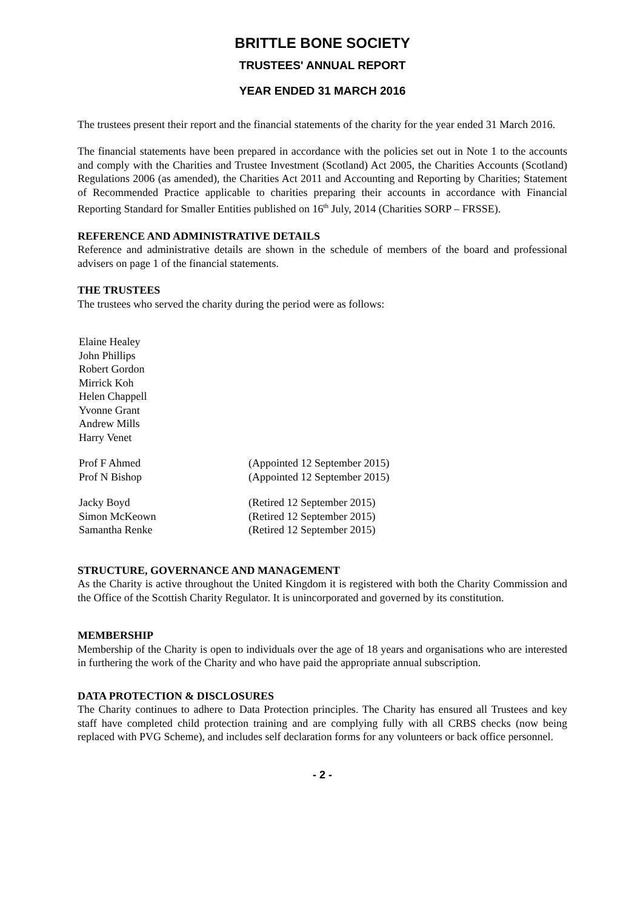BRITTLE BONE SOCIETY
TRUSTEES' ANNUAL REPORT
YEAR ENDED 31 MARCH 2016
The trustees present their report and the financial statements of the charity for the year ended 31 March 2016.
The financial statements have been prepared in accordance with the policies set out in Note 1 to the accounts and comply with the Charities and Trustee Investment (Scotland) Act 2005, the Charities Accounts (Scotland) Regulations 2006 (as amended), the Charities Act 2011 and Accounting and Reporting by Charities; Statement of Recommended Practice applicable to charities preparing their accounts in accordance with Financial Reporting Standard for Smaller Entities published on 16<sup>th</sup> July, 2014 (Charities SORP – FRSSE).
REFERENCE AND ADMINISTRATIVE DETAILS
Reference and administrative details are shown in the schedule of members of the board and professional advisers on page 1 of the financial statements.
THE TRUSTEES
The trustees who served the charity during the period were as follows:
| Elaine Healey | |
| John Phillips | |
| Robert Gordon | |
| Mirrick Koh | |
| Helen Chappell | |
| Yvonne Grant | |
| Andrew Mills | |
| Harry Venet | |
| Prof F Ahmed | (Appointed 12 September 2015) |
| Prof N Bishop | (Appointed 12 September 2015) |
| Jacky Boyd | (Retired 12 September 2015) |
| Simon McKeown | (Retired 12 September 2015) |
| Samantha Renke | (Retired 12 September 2015) |
STRUCTURE, GOVERNANCE AND MANAGEMENT
As the Charity is active throughout the United Kingdom it is registered with both the Charity Commission and the Office of the Scottish Charity Regulator. It is unincorporated and governed by its constitution.
MEMBERSHIP
Membership of the Charity is open to individuals over the age of 18 years and organisations who are interested in furthering the work of the Charity and who have paid the appropriate annual subscription.
DATA PROTECTION & DISCLOSURES
The Charity continues to adhere to Data Protection principles. The Charity has ensured all Trustees and key staff have completed child protection training and are complying fully with all CRBS checks (now being replaced with PVG Scheme), and includes self declaration forms for any volunteers or back office personnel.
- 2 -